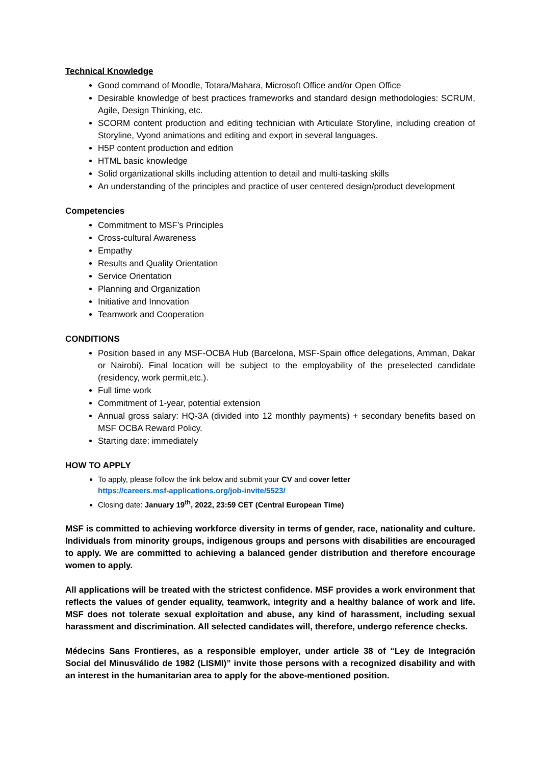Technical Knowledge
Good command of Moodle, Totara/Mahara, Microsoft Office and/or Open Office
Desirable knowledge of best practices frameworks and standard design methodologies: SCRUM, Agile, Design Thinking, etc.
SCORM content production and editing technician with Articulate Storyline, including creation of Storyline, Vyond animations and editing and export in several languages.
H5P content production and edition
HTML basic knowledge
Solid organizational skills including attention to detail and multi-tasking skills
An understanding of the principles and practice of user centered design/product development
Competencies
Commitment to MSF’s Principles
Cross-cultural Awareness
Empathy
Results and Quality Orientation
Service Orientation
Planning and Organization
Initiative and Innovation
Teamwork and Cooperation
CONDITIONS
Position based in any MSF-OCBA Hub (Barcelona, MSF-Spain office delegations, Amman, Dakar or Nairobi). Final location will be subject to the employability of the preselected candidate (residency, work permit,etc.).
Full time work
Commitment of 1-year, potential extension
Annual gross salary: HQ-3A (divided into 12 monthly payments) + secondary benefits based on MSF OCBA Reward Policy.
Starting date: immediately
HOW TO APPLY
To apply, please follow the link below and submit your CV and cover letter
https://careers.msf-applications.org/job-invite/5523/
Closing date: January 19<sup>th</sup>, 2022, 23:59 CET (Central European Time)
MSF is committed to achieving workforce diversity in terms of gender, race, nationality and culture. Individuals from minority groups, indigenous groups and persons with disabilities are encouraged to apply. We are committed to achieving a balanced gender distribution and therefore encourage women to apply.
All applications will be treated with the strictest confidence. MSF provides a work environment that reflects the values of gender equality, teamwork, integrity and a healthy balance of work and life. MSF does not tolerate sexual exploitation and abuse, any kind of harassment, including sexual harassment and discrimination. All selected candidates will, therefore, undergo reference checks.
Médecins Sans Frontieres, as a responsible employer, under article 38 of “Ley de Integración Social del Minusválido de 1982 (LISMI)” invite those persons with a recognized disability and with an interest in the humanitarian area to apply for the above-mentioned position.